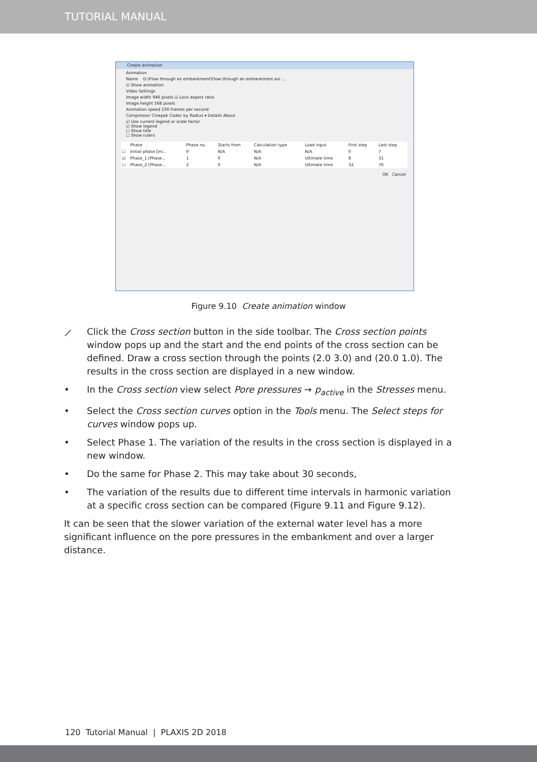TUTORIAL MANUAL
Create animation
Animation
Name D:\Flow through an embankment\Flow through an embankment.avi ...
☑ Show animation
Video Settings
Image width 946 pixels ☑ Lock aspect ratio
Image height 568 pixels
Animation speed 100 frames per second
Compressor Cinepak Codec by Radius ▾ Details About
☑ Use current legend or scale factor
☑ Show legend
☐ Show title
☐ Show rulers
| | Phase | Phase no. | Starts from | Calculation type | Load input | First step | Last step |
| --- | --- | --- | --- | --- | --- | --- | --- |
| ☐ | Initial phase [Ini... | 0 | N/A | N/A | N/A | 0 | 7 |
| ☑ | Phase_1 [Phase... | 1 | 0 | N/A | Ultimate time | 8 | 31 |
| ☐ | Phase_2 [Phase... | 2 | 0 | N/A | Ultimate time | 32 | 76 |
OK Cancel
Figure 9.10 Create animation window
⟋ Click the Cross section button in the side toolbar. The Cross section points window pops up and the start and the end points of the cross section can be defined. Draw a cross section through the points (2.0 3.0) and (20.0 1.0). The results in the cross section are displayed in a new window.
• In the Cross section view select Pore pressures → p<sub>active</sub> in the Stresses menu.
• Select the Cross section curves option in the Tools menu. The Select steps for curves window pops up.
• Select Phase 1. The variation of the results in the cross section is displayed in a new window.
• Do the same for Phase 2. This may take about 30 seconds,
• The variation of the results due to different time intervals in harmonic variation at a specific cross section can be compared (Figure 9.11 and Figure 9.12).
It can be seen that the slower variation of the external water level has a more significant influence on the pore pressures in the embankment and over a larger distance.
120 Tutorial Manual | PLAXIS 2D 2018